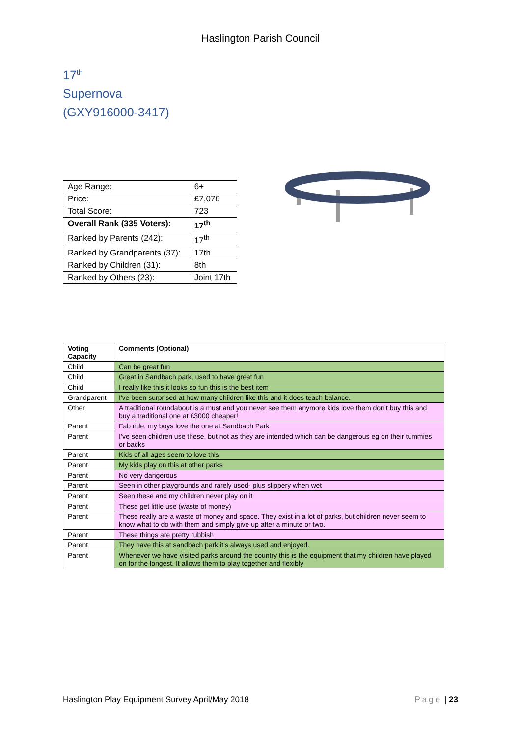Haslington Parish Council
17<sup>th</sup>
Supernova
(GXY916000-3417)
| Age Range: | 6+ |
| Price: | £7,076 |
| Total Score: | 723 |
| Overall Rank (335 Voters): | 17<sup>th</sup> |
| Ranked by Parents (242): | 17<sup>th</sup> |
| Ranked by Grandparents (37): | 17th |
| Ranked by Children (31): | 8th |
| Ranked by Others (23): | Joint 17th |
| Voting Capacity | Comments (Optional) |
| --- | --- |
| Child | Can be great fun |
| Child | Great in Sandbach park, used to have great fun |
| Child | I really like this it looks so fun this is the best item |
| Grandparent | I've been surprised at how many children like this and it does teach balance. |
| Other | A traditional roundabout is a must and you never see them anymore kids love them don’t buy this and buy a traditional one at £3000 cheaper! |
| Parent | Fab ride, my boys love the one at Sandbach Park |
| Parent | I’ve seen children use these, but not as they are intended which can be dangerous eg on their tummies or backs |
| Parent | Kids of all ages seem to love this |
| Parent | My kids play on this at other parks |
| Parent | No very dangerous |
| Parent | Seen in other playgrounds and rarely used- plus slippery when wet |
| Parent | Seen these and my children never play on it |
| Parent | These get little use (waste of money) |
| Parent | These really are a waste of money and space. They exist in a lot of parks, but children never seem to know what to do with them and simply give up after a minute or two. |
| Parent | These things are pretty rubbish |
| Parent | They have this at sandbach park it's always used and enjoyed. |
| Parent | Whenever we have visited parks around the country this is the equipment that my children have played on for the longest. It allows them to play together and flexibly |
Haslington Play Equipment Survey April/May 2018 Page | 23